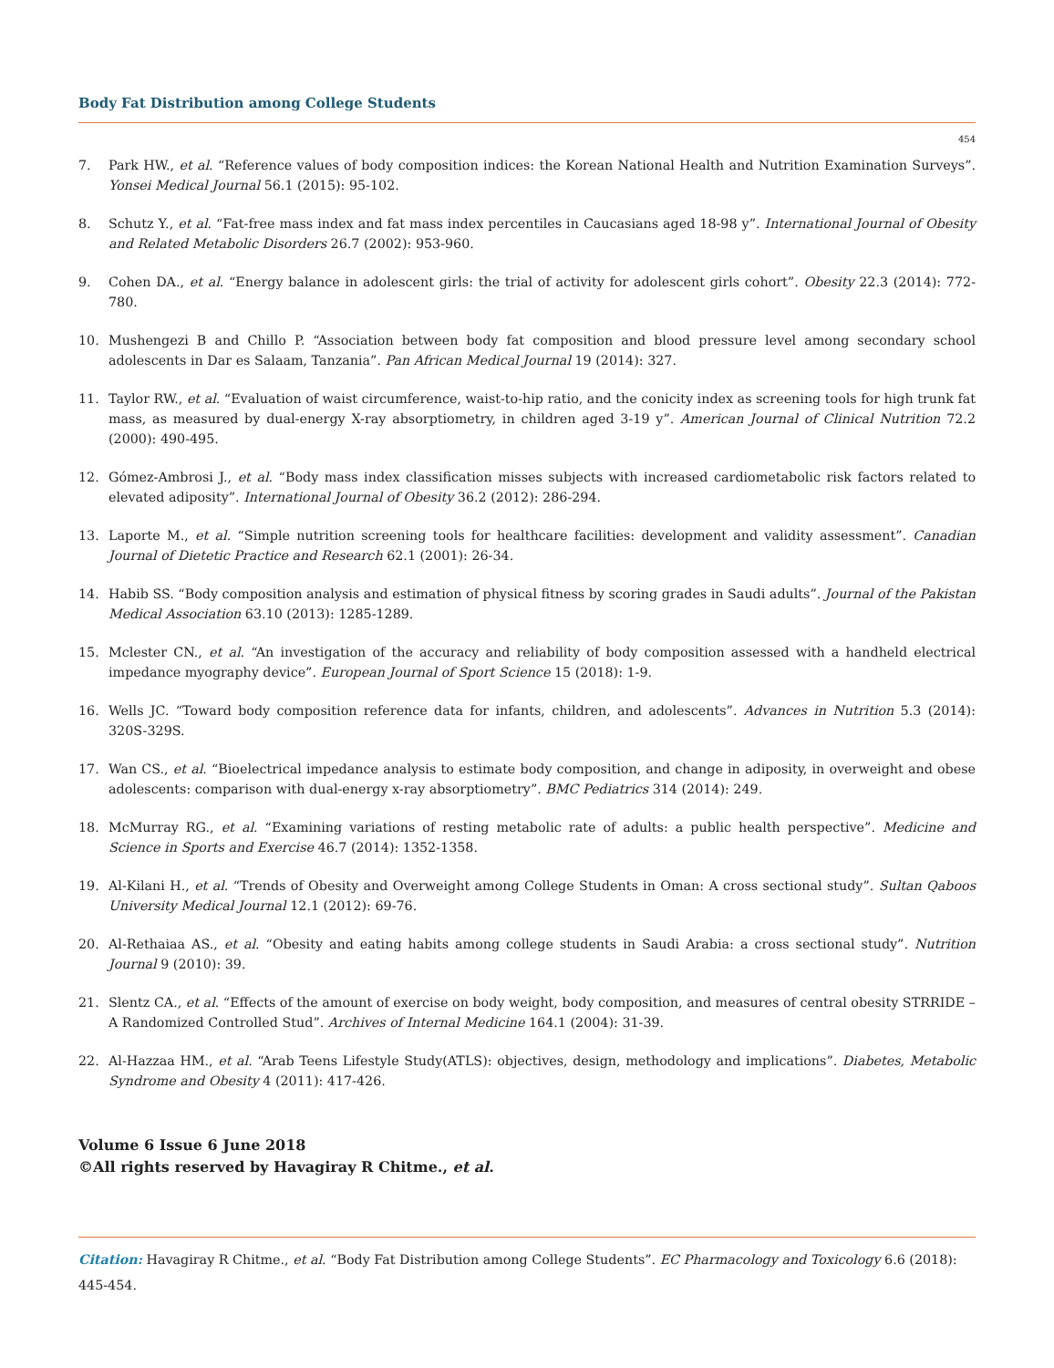Body Fat Distribution among College Students
454
7. Park HW., et al. “Reference values of body composition indices: the Korean National Health and Nutrition Examination Surveys”. Yonsei Medical Journal 56.1 (2015): 95-102.
8. Schutz Y., et al. “Fat-free mass index and fat mass index percentiles in Caucasians aged 18-98 y”. International Journal of Obesity and Related Metabolic Disorders 26.7 (2002): 953-960.
9. Cohen DA., et al. “Energy balance in adolescent girls: the trial of activity for adolescent girls cohort”. Obesity 22.3 (2014): 772-780.
10. Mushengezi B and Chillo P. “Association between body fat composition and blood pressure level among secondary school adolescents in Dar es Salaam, Tanzania”. Pan African Medical Journal 19 (2014): 327.
11. Taylor RW., et al. “Evaluation of waist circumference, waist-to-hip ratio, and the conicity index as screening tools for high trunk fat mass, as measured by dual-energy X-ray absorptiometry, in children aged 3-19 y”. American Journal of Clinical Nutrition 72.2 (2000): 490-495.
12. Gómez-Ambrosi J., et al. “Body mass index classification misses subjects with increased cardiometabolic risk factors related to elevated adiposity”. International Journal of Obesity 36.2 (2012): 286-294.
13. Laporte M., et al. “Simple nutrition screening tools for healthcare facilities: development and validity assessment”. Canadian Journal of Dietetic Practice and Research 62.1 (2001): 26-34.
14. Habib SS. “Body composition analysis and estimation of physical fitness by scoring grades in Saudi adults”. Journal of the Pakistan Medical Association 63.10 (2013): 1285-1289.
15. Mclester CN., et al. “An investigation of the accuracy and reliability of body composition assessed with a handheld electrical impedance myography device”. European Journal of Sport Science 15 (2018): 1-9.
16. Wells JC. “Toward body composition reference data for infants, children, and adolescents”. Advances in Nutrition 5.3 (2014): 320S-329S.
17. Wan CS., et al. “Bioelectrical impedance analysis to estimate body composition, and change in adiposity, in overweight and obese adolescents: comparison with dual-energy x-ray absorptiometry”. BMC Pediatrics 314 (2014): 249.
18. McMurray RG., et al. “Examining variations of resting metabolic rate of adults: a public health perspective”. Medicine and Science in Sports and Exercise 46.7 (2014): 1352-1358.
19. Al-Kilani H., et al. “Trends of Obesity and Overweight among College Students in Oman: A cross sectional study”. Sultan Qaboos University Medical Journal 12.1 (2012): 69-76.
20. Al-Rethaiaa AS., et al. “Obesity and eating habits among college students in Saudi Arabia: a cross sectional study”. Nutrition Journal 9 (2010): 39.
21. Slentz CA., et al. “Effects of the amount of exercise on body weight, body composition, and measures of central obesity STRRIDE – A Randomized Controlled Stud”. Archives of Internal Medicine 164.1 (2004): 31-39.
22. Al-Hazzaa HM., et al. “Arab Teens Lifestyle Study(ATLS): objectives, design, methodology and implications”. Diabetes, Metabolic Syndrome and Obesity 4 (2011): 417-426.
Volume 6 Issue 6 June 2018
©All rights reserved by Havagiray R Chitme., et al.
Citation: Havagiray R Chitme., et al. “Body Fat Distribution among College Students”. EC Pharmacology and Toxicology 6.6 (2018): 445-454.